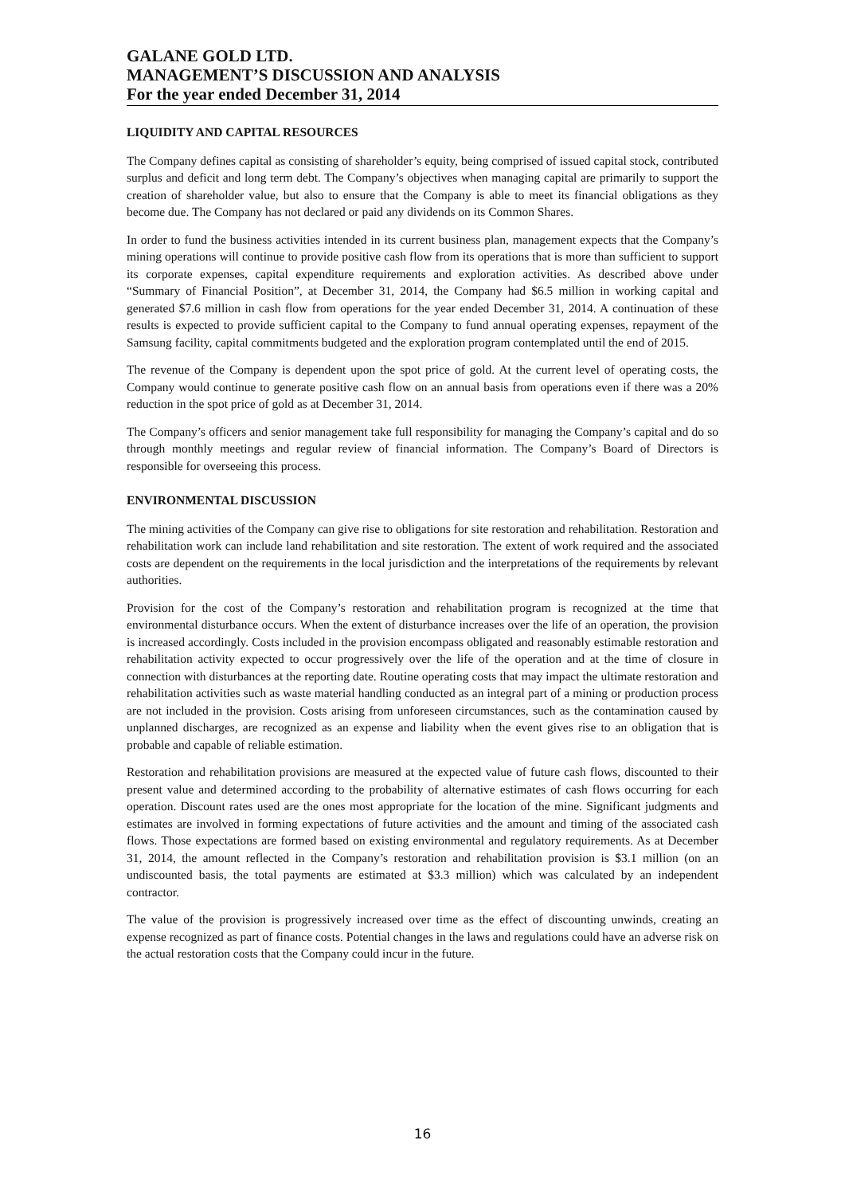GALANE GOLD LTD.
MANAGEMENT’S DISCUSSION AND ANALYSIS
For the year ended December 31, 2014
LIQUIDITY AND CAPITAL RESOURCES
The Company defines capital as consisting of shareholder’s equity, being comprised of issued capital stock, contributed surplus and deficit and long term debt. The Company’s objectives when managing capital are primarily to support the creation of shareholder value, but also to ensure that the Company is able to meet its financial obligations as they become due. The Company has not declared or paid any dividends on its Common Shares.
In order to fund the business activities intended in its current business plan, management expects that the Company’s mining operations will continue to provide positive cash flow from its operations that is more than sufficient to support its corporate expenses, capital expenditure requirements and exploration activities. As described above under “Summary of Financial Position”, at December 31, 2014, the Company had $6.5 million in working capital and generated $7.6 million in cash flow from operations for the year ended December 31, 2014. A continuation of these results is expected to provide sufficient capital to the Company to fund annual operating expenses, repayment of the Samsung facility, capital commitments budgeted and the exploration program contemplated until the end of 2015.
The revenue of the Company is dependent upon the spot price of gold. At the current level of operating costs, the Company would continue to generate positive cash flow on an annual basis from operations even if there was a 20% reduction in the spot price of gold as at December 31, 2014.
The Company’s officers and senior management take full responsibility for managing the Company’s capital and do so through monthly meetings and regular review of financial information. The Company’s Board of Directors is responsible for overseeing this process.
ENVIRONMENTAL DISCUSSION
The mining activities of the Company can give rise to obligations for site restoration and rehabilitation. Restoration and rehabilitation work can include land rehabilitation and site restoration. The extent of work required and the associated costs are dependent on the requirements in the local jurisdiction and the interpretations of the requirements by relevant authorities.
Provision for the cost of the Company’s restoration and rehabilitation program is recognized at the time that environmental disturbance occurs. When the extent of disturbance increases over the life of an operation, the provision is increased accordingly. Costs included in the provision encompass obligated and reasonably estimable restoration and rehabilitation activity expected to occur progressively over the life of the operation and at the time of closure in connection with disturbances at the reporting date. Routine operating costs that may impact the ultimate restoration and rehabilitation activities such as waste material handling conducted as an integral part of a mining or production process are not included in the provision. Costs arising from unforeseen circumstances, such as the contamination caused by unplanned discharges, are recognized as an expense and liability when the event gives rise to an obligation that is probable and capable of reliable estimation.
Restoration and rehabilitation provisions are measured at the expected value of future cash flows, discounted to their present value and determined according to the probability of alternative estimates of cash flows occurring for each operation. Discount rates used are the ones most appropriate for the location of the mine. Significant judgments and estimates are involved in forming expectations of future activities and the amount and timing of the associated cash flows. Those expectations are formed based on existing environmental and regulatory requirements. As at December 31, 2014, the amount reflected in the Company’s restoration and rehabilitation provision is $3.1 million (on an undiscounted basis, the total payments are estimated at $3.3 million) which was calculated by an independent contractor.
The value of the provision is progressively increased over time as the effect of discounting unwinds, creating an expense recognized as part of finance costs. Potential changes in the laws and regulations could have an adverse risk on the actual restoration costs that the Company could incur in the future.
16